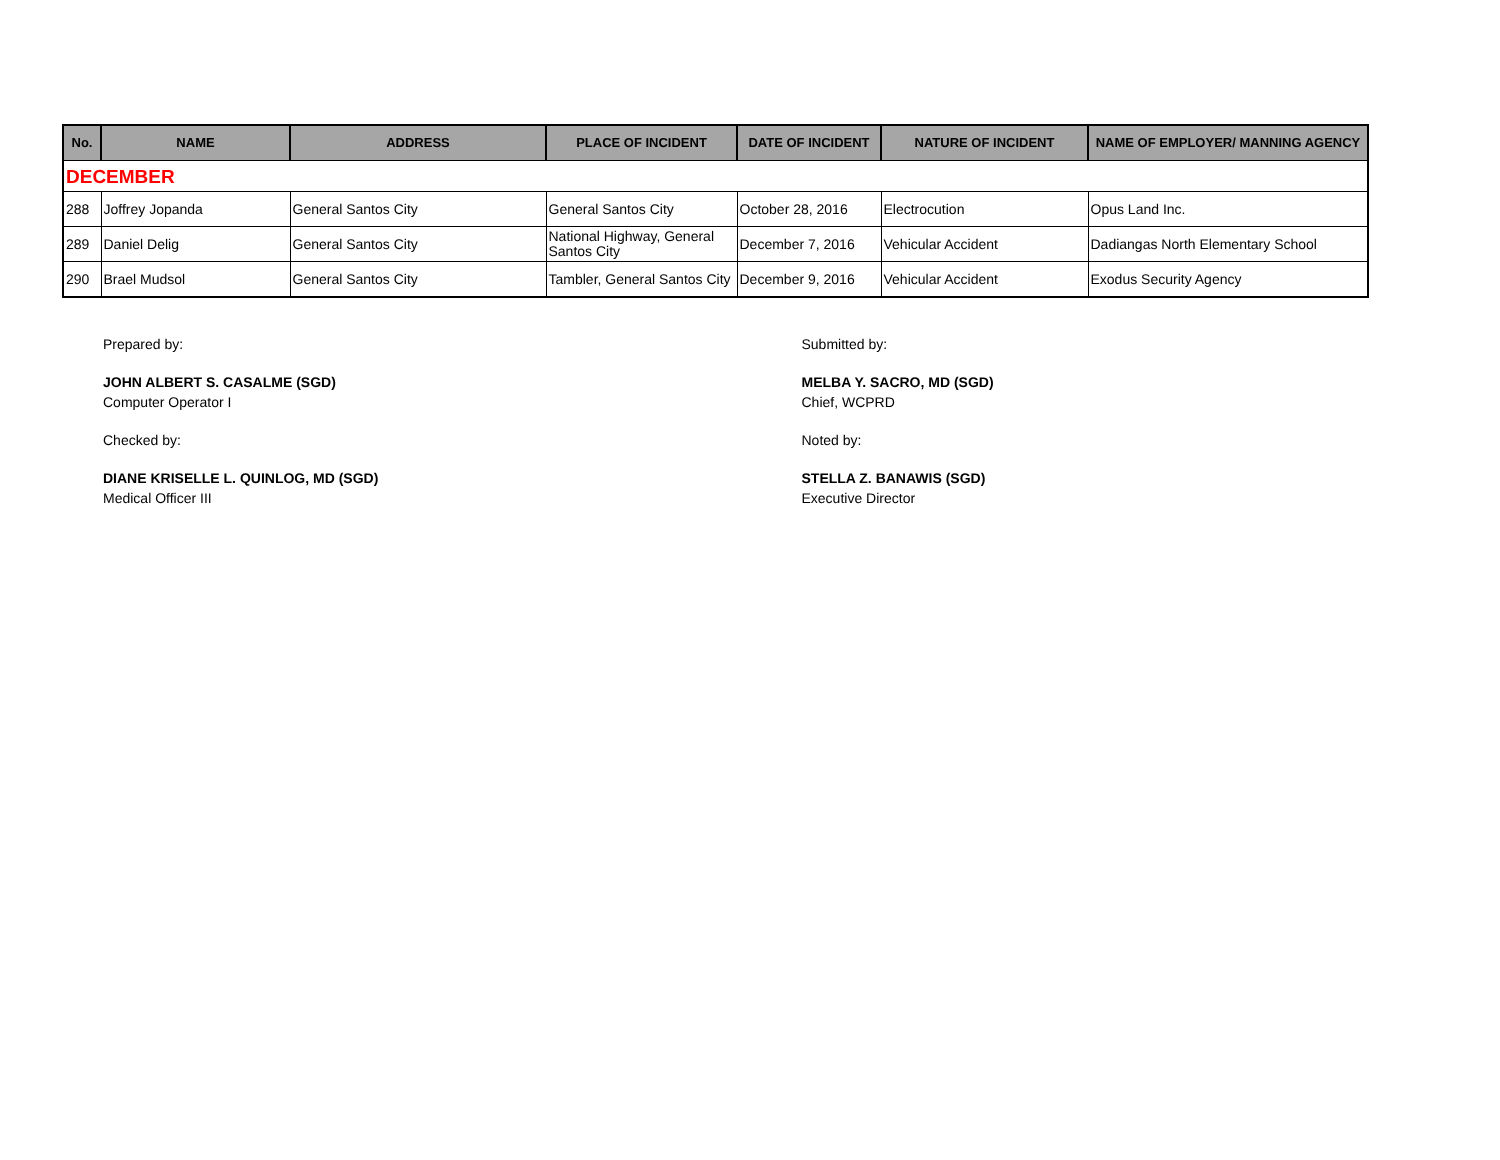| No. | NAME | ADDRESS | PLACE OF INCIDENT | DATE OF INCIDENT | NATURE OF INCIDENT | NAME OF EMPLOYER/ MANNING AGENCY |
| --- | --- | --- | --- | --- | --- | --- |
| DECEMBER | | | | | | |
| 288 | Joffrey Jopanda | General Santos City | General Santos City | October 28, 2016 | Electrocution | Opus Land Inc. |
| 289 | Daniel Delig | General Santos City | National Highway, General Santos City | December 7, 2016 | Vehicular Accident | Dadiangas North Elementary School |
| 290 | Brael Mudsol | General Santos City | Tambler, General Santos City | December 9, 2016 | Vehicular Accident | Exodus Security Agency |
Prepared by:
JOHN ALBERT S. CASALME (SGD)
Computer Operator I
Checked by:
DIANE KRISELLE L. QUINLOG, MD (SGD)
Medical Officer III
Submitted by:
MELBA Y. SACRO, MD (SGD)
Chief, WCPRD
Noted by:
STELLA Z. BANAWIS (SGD)
Executive Director